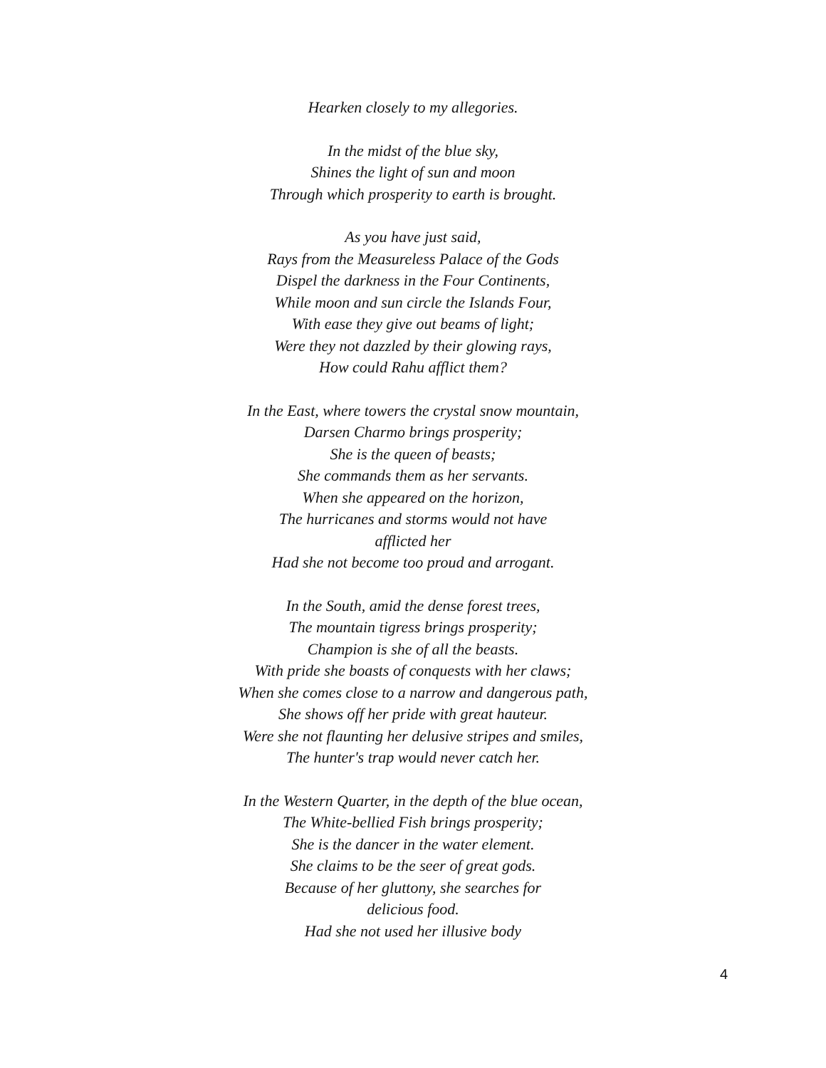Hearken closely to my allegories.
In the midst of the blue sky,
Shines the light of sun and moon
Through which prosperity to earth is brought.
As you have just said,
Rays from the Measureless Palace of the Gods
Dispel the darkness in the Four Continents,
While moon and sun circle the Islands Four,
With ease they give out beams of light;
Were they not dazzled by their glowing rays,
How could Rahu afflict them?
In the East, where towers the crystal snow mountain,
Darsen Charmo brings prosperity;
She is the queen of beasts;
She commands them as her servants.
When she appeared on the horizon,
The hurricanes and storms would not have
afflicted her
Had she not become too proud and arrogant.
In the South, amid the dense forest trees,
The mountain tigress brings prosperity;
Champion is she of all the beasts.
With pride she boasts of conquests with her claws;
When she comes close to a narrow and dangerous path,
She shows off her pride with great hauteur.
Were she not flaunting her delusive stripes and smiles,
The hunter's trap would never catch her.
In the Western Quarter, in the depth of the blue ocean,
The White-bellied Fish brings prosperity;
She is the dancer in the water element.
She claims to be the seer of great gods.
Because of her gluttony, she searches for
delicious food.
Had she not used her illusive body
4